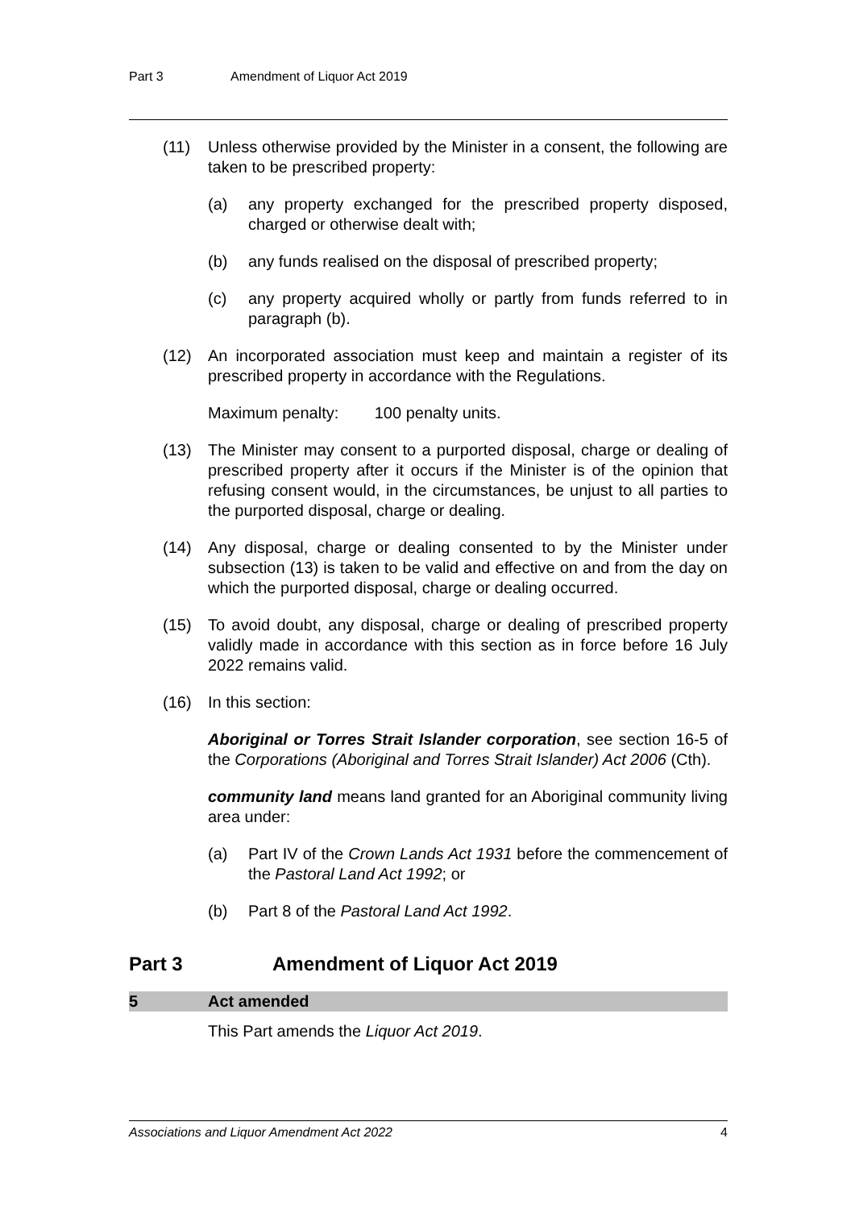Part 3 Amendment of Liquor Act 2019
(11) Unless otherwise provided by the Minister in a consent, the following are taken to be prescribed property:
(a) any property exchanged for the prescribed property disposed, charged or otherwise dealt with;
(b) any funds realised on the disposal of prescribed property;
(c) any property acquired wholly or partly from funds referred to in paragraph (b).
(12) An incorporated association must keep and maintain a register of its prescribed property in accordance with the Regulations.
Maximum penalty: 100 penalty units.
(13) The Minister may consent to a purported disposal, charge or dealing of prescribed property after it occurs if the Minister is of the opinion that refusing consent would, in the circumstances, be unjust to all parties to the purported disposal, charge or dealing.
(14) Any disposal, charge or dealing consented to by the Minister under subsection (13) is taken to be valid and effective on and from the day on which the purported disposal, charge or dealing occurred.
(15) To avoid doubt, any disposal, charge or dealing of prescribed property validly made in accordance with this section as in force before 16 July 2022 remains valid.
(16) In this section:
Aboriginal or Torres Strait Islander corporation, see section 16-5 of the Corporations (Aboriginal and Torres Strait Islander) Act 2006 (Cth).
community land means land granted for an Aboriginal community living area under:
(a) Part IV of the Crown Lands Act 1931 before the commencement of the Pastoral Land Act 1992; or
(b) Part 8 of the Pastoral Land Act 1992.
Part 3 Amendment of Liquor Act 2019
5 Act amended
This Part amends the Liquor Act 2019.
Associations and Liquor Amendment Act 2022 4